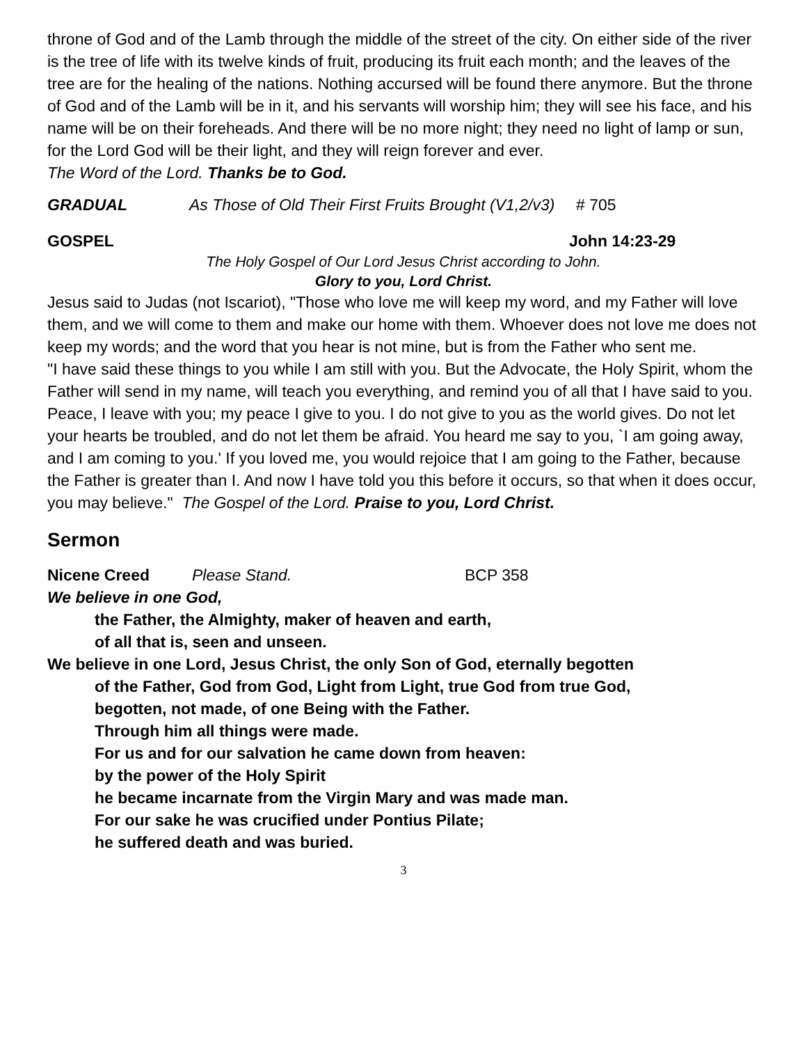throne of God and of the Lamb through the middle of the street of the city. On either side of the river is the tree of life with its twelve kinds of fruit, producing its fruit each month; and the leaves of the tree are for the healing of the nations. Nothing accursed will be found there anymore. But the throne of God and of the Lamb will be in it, and his servants will worship him; they will see his face, and his name will be on their foreheads. And there will be no more night; they need no light of lamp or sun, for the Lord God will be their light, and they will reign forever and ever.
The Word of the Lord. Thanks be to God.
GRADUAL As Those of Old Their First Fruits Brought (V1,2/v3) # 705
GOSPEL John 14:23-29
The Holy Gospel of Our Lord Jesus Christ according to John.
Glory to you, Lord Christ.
Jesus said to Judas (not Iscariot), "Those who love me will keep my word, and my Father will love them, and we will come to them and make our home with them. Whoever does not love me does not keep my words; and the word that you hear is not mine, but is from the Father who sent me.
"I have said these things to you while I am still with you. But the Advocate, the Holy Spirit, whom the Father will send in my name, will teach you everything, and remind you of all that I have said to you. Peace, I leave with you; my peace I give to you. I do not give to you as the world gives. Do not let your hearts be troubled, and do not let them be afraid. You heard me say to you, `I am going away, and I am coming to you.' If you loved me, you would rejoice that I am going to the Father, because the Father is greater than I. And now I have told you this before it occurs, so that when it does occur, you may believe." The Gospel of the Lord. Praise to you, Lord Christ.
Sermon
Nicene Creed Please Stand. BCP 358
We believe in one God,
the Father, the Almighty, maker of heaven and earth,
of all that is, seen and unseen.
We believe in one Lord, Jesus Christ, the only Son of God, eternally begotten
of the Father, God from God, Light from Light, true God from true God,
begotten, not made, of one Being with the Father.
Through him all things were made.
For us and for our salvation he came down from heaven:
by the power of the Holy Spirit
he became incarnate from the Virgin Mary and was made man.
For our sake he was crucified under Pontius Pilate;
he suffered death and was buried.
3